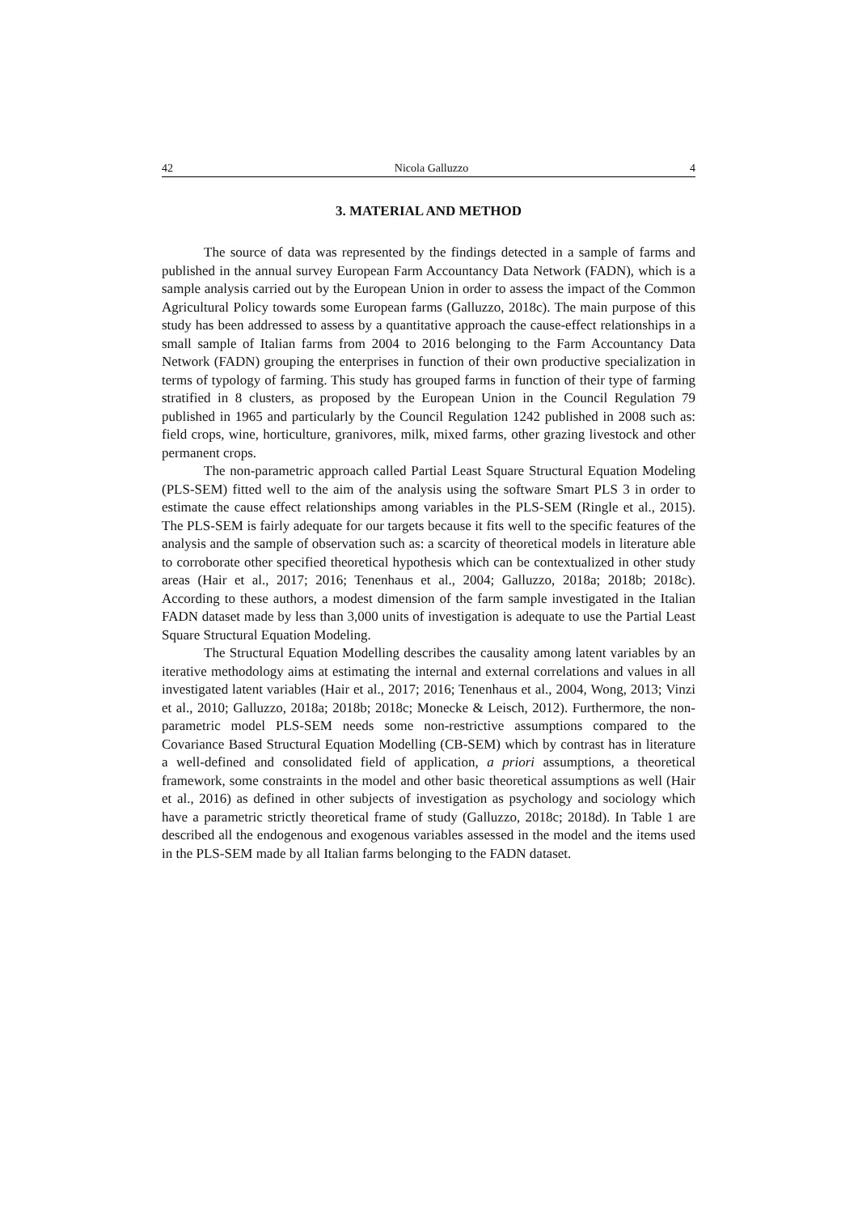42 Nicola Galluzzo 4
3. MATERIAL AND METHOD
The source of data was represented by the findings detected in a sample of farms and published in the annual survey European Farm Accountancy Data Network (FADN), which is a sample analysis carried out by the European Union in order to assess the impact of the Common Agricultural Policy towards some European farms (Galluzzo, 2018c). The main purpose of this study has been addressed to assess by a quantitative approach the cause-effect relationships in a small sample of Italian farms from 2004 to 2016 belonging to the Farm Accountancy Data Network (FADN) grouping the enterprises in function of their own productive specialization in terms of typology of farming. This study has grouped farms in function of their type of farming stratified in 8 clusters, as proposed by the European Union in the Council Regulation 79 published in 1965 and particularly by the Council Regulation 1242 published in 2008 such as: field crops, wine, horticulture, granivores, milk, mixed farms, other grazing livestock and other permanent crops.
The non-parametric approach called Partial Least Square Structural Equation Modeling (PLS-SEM) fitted well to the aim of the analysis using the software Smart PLS 3 in order to estimate the cause effect relationships among variables in the PLS-SEM (Ringle et al., 2015). The PLS-SEM is fairly adequate for our targets because it fits well to the specific features of the analysis and the sample of observation such as: a scarcity of theoretical models in literature able to corroborate other specified theoretical hypothesis which can be contextualized in other study areas (Hair et al., 2017; 2016; Tenenhaus et al., 2004; Galluzzo, 2018a; 2018b; 2018c). According to these authors, a modest dimension of the farm sample investigated in the Italian FADN dataset made by less than 3,000 units of investigation is adequate to use the Partial Least Square Structural Equation Modeling.
The Structural Equation Modelling describes the causality among latent variables by an iterative methodology aims at estimating the internal and external correlations and values in all investigated latent variables (Hair et al., 2017; 2016; Tenenhaus et al., 2004, Wong, 2013; Vinzi et al., 2010; Galluzzo, 2018a; 2018b; 2018c; Monecke & Leisch, 2012). Furthermore, the non-parametric model PLS-SEM needs some non-restrictive assumptions compared to the Covariance Based Structural Equation Modelling (CB-SEM) which by contrast has in literature a well-defined and consolidated field of application, a priori assumptions, a theoretical framework, some constraints in the model and other basic theoretical assumptions as well (Hair et al., 2016) as defined in other subjects of investigation as psychology and sociology which have a parametric strictly theoretical frame of study (Galluzzo, 2018c; 2018d). In Table 1 are described all the endogenous and exogenous variables assessed in the model and the items used in the PLS-SEM made by all Italian farms belonging to the FADN dataset.